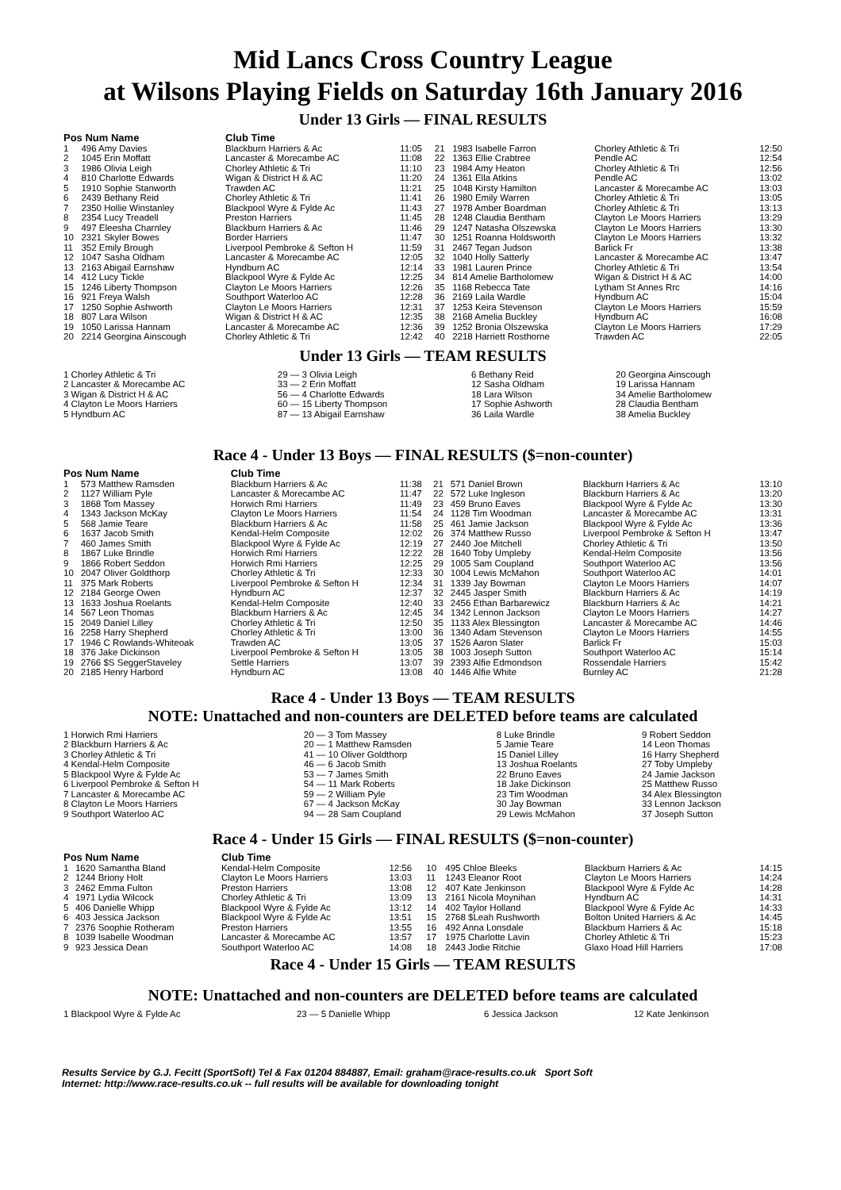Mid Lancs Cross Country League
at Wilsons Playing Fields on Saturday 16th January 2016
Under 13 Girls — FINAL RESULTS
| Pos Num Name | | Club Time | | | | | |
| --- | --- | --- | --- | --- | --- | --- | --- |
| 1 | 496 Amy Davies | Blackburn Harriers & Ac | 11:05 | 21 | 1983 Isabelle Farron | Chorley Athletic & Tri | 12:50 |
| 2 | 1045 Erin Moffatt | Lancaster & Morecambe AC | 11:08 | 22 | 1363 Ellie Crabtree | Pendle AC | 12:54 |
| 3 | 1986 Olivia Leigh | Chorley Athletic & Tri | 11:10 | 23 | 1984 Amy Heaton | Chorley Athletic & Tri | 12:56 |
| 4 | 810 Charlotte Edwards | Wigan & District H & AC | 11:20 | 24 | 1361 Ella Atkins | Pendle AC | 13:02 |
| 5 | 1910 Sophie Stanworth | Trawden AC | 11:21 | 25 | 1048 Kirsty Hamilton | Lancaster & Morecambe AC | 13:03 |
| 6 | 2439 Bethany Reid | Chorley Athletic & Tri | 11:41 | 26 | 1980 Emily Warren | Chorley Athletic & Tri | 13:05 |
| 7 | 2350 Hollie Winstanley | Blackpool Wyre & Fylde Ac | 11:43 | 27 | 1978 Amber Boardman | Chorley Athletic & Tri | 13:13 |
| 8 | 2354 Lucy Treadell | Preston Harriers | 11:45 | 28 | 1248 Claudia Bentham | Clayton Le Moors Harriers | 13:29 |
| 9 | 497 Eleesha Charnley | Blackburn Harriers & Ac | 11:46 | 29 | 1247 Natasha Olszewska | Clayton Le Moors Harriers | 13:30 |
| 10 | 2321 Skyler Bowes | Border Harriers | 11:47 | 30 | 1251 Roanna Holdsworth | Clayton Le Moors Harriers | 13:32 |
| 11 | 352 Emily Brough | Liverpool Pembroke & Sefton H | 11:59 | 31 | 2467 Tegan Judson | Barlick Fr | 13:38 |
| 12 | 1047 Sasha Oldham | Lancaster & Morecambe AC | 12:05 | 32 | 1040 Holly Satterly | Lancaster & Morecambe AC | 13:47 |
| 13 | 2163 Abigail Earnshaw | Hyndburn AC | 12:14 | 33 | 1981 Lauren Prince | Chorley Athletic & Tri | 13:54 |
| 14 | 412 Lucy Tickle | Blackpool Wyre & Fylde Ac | 12:25 | 34 | 814 Amelie Bartholomew | Wigan & District H & AC | 14:00 |
| 15 | 1246 Liberty Thompson | Clayton Le Moors Harriers | 12:26 | 35 | 1168 Rebecca Tate | Lytham St Annes Rrc | 14:16 |
| 16 | 921 Freya Walsh | Southport Waterloo AC | 12:28 | 36 | 2169 Laila Wardle | Hyndburn AC | 15:04 |
| 17 | 1250 Sophie Ashworth | Clayton Le Moors Harriers | 12:31 | 37 | 1253 Keira Stevenson | Clayton Le Moors Harriers | 15:59 |
| 18 | 807 Lara Wilson | Wigan & District H & AC | 12:35 | 38 | 2168 Amelia Buckley | Hyndburn AC | 16:08 |
| 19 | 1050 Larissa Hannam | Lancaster & Morecambe AC | 12:36 | 39 | 1252 Bronia Olszewska | Clayton Le Moors Harriers | 17:29 |
| 20 | 2214 Georgina Ainscough | Chorley Athletic & Tri | 12:42 | 40 | 2218 Harriett Rosthorne | Trawden AC | 22:05 |
Under 13 Girls — TEAM RESULTS
| 1 Chorley Athletic & Tri | 29 — 3 Olivia Leigh | 6 Bethany Reid | 20 Georgina Ainscough |
| 2 Lancaster & Morecambe AC | 33 — 2 Erin Moffatt | 12 Sasha Oldham | 19 Larissa Hannam |
| 3 Wigan & District H & AC | 56 — 4 Charlotte Edwards | 18 Lara Wilson | 34 Amelie Bartholomew |
| 4 Clayton Le Moors Harriers | 60 — 15 Liberty Thompson | 17 Sophie Ashworth | 28 Claudia Bentham |
| 5 Hyndburn AC | 87 — 13 Abigail Earnshaw | 36 Laila Wardle | 38 Amelia Buckley |
Race 4 - Under 13 Boys — FINAL RESULTS ($=non-counter)
| Pos Num Name | | Club Time | | | | | |
| --- | --- | --- | --- | --- | --- | --- | --- |
| 1 | 573 Matthew Ramsden | Blackburn Harriers & Ac | 11:38 | 21 | 571 Daniel Brown | Blackburn Harriers & Ac | 13:10 |
| 2 | 1127 William Pyle | Lancaster & Morecambe AC | 11:47 | 22 | 572 Luke Ingleson | Blackburn Harriers & Ac | 13:20 |
| 3 | 1868 Tom Massey | Horwich Rmi Harriers | 11:49 | 23 | 459 Bruno Eaves | Blackpool Wyre & Fylde Ac | 13:30 |
| 4 | 1343 Jackson McKay | Clayton Le Moors Harriers | 11:54 | 24 | 1128 Tim Woodman | Lancaster & Morecambe AC | 13:31 |
| 5 | 568 Jamie Teare | Blackburn Harriers & Ac | 11:58 | 25 | 461 Jamie Jackson | Blackpool Wyre & Fylde Ac | 13:36 |
| 6 | 1637 Jacob Smith | Kendal-Helm Composite | 12:02 | 26 | 374 Matthew Russo | Liverpool Pembroke & Sefton H | 13:47 |
| 7 | 460 James Smith | Blackpool Wyre & Fylde Ac | 12:19 | 27 | 2440 Joe Mitchell | Chorley Athletic & Tri | 13:50 |
| 8 | 1867 Luke Brindle | Horwich Rmi Harriers | 12:22 | 28 | 1640 Toby Umpleby | Kendal-Helm Composite | 13:56 |
| 9 | 1866 Robert Seddon | Horwich Rmi Harriers | 12:25 | 29 | 1005 Sam Coupland | Southport Waterloo AC | 13:56 |
| 10 | 2047 Oliver Goldthorp | Chorley Athletic & Tri | 12:33 | 30 | 1004 Lewis McMahon | Southport Waterloo AC | 14:01 |
| 11 | 375 Mark Roberts | Liverpool Pembroke & Sefton H | 12:34 | 31 | 1339 Jay Bowman | Clayton Le Moors Harriers | 14:07 |
| 12 | 2184 George Owen | Hyndburn AC | 12:37 | 32 | 2445 Jasper Smith | Blackburn Harriers & Ac | 14:19 |
| 13 | 1633 Joshua Roelants | Kendal-Helm Composite | 12:40 | 33 | 2456 Ethan Barbarewicz | Blackburn Harriers & Ac | 14:21 |
| 14 | 567 Leon Thomas | Blackburn Harriers & Ac | 12:45 | 34 | 1342 Lennon Jackson | Clayton Le Moors Harriers | 14:27 |
| 15 | 2049 Daniel Lilley | Chorley Athletic & Tri | 12:50 | 35 | 1133 Alex Blessington | Lancaster & Morecambe AC | 14:46 |
| 16 | 2258 Harry Shepherd | Chorley Athletic & Tri | 13:00 | 36 | 1340 Adam Stevenson | Clayton Le Moors Harriers | 14:55 |
| 17 | 1946 C Rowlands-Whiteoak | Trawden AC | 13:05 | 37 | 1526 Aaron Slater | Barlick Fr | 15:03 |
| 18 | 376 Jake Dickinson | Liverpool Pembroke & Sefton H | 13:05 | 38 | 1003 Joseph Sutton | Southport Waterloo AC | 15:14 |
| 19 | 2766 $S SeggerStaveley | Settle Harriers | 13:07 | 39 | 2393 Alfie Edmondson | Rossendale Harriers | 15:42 |
| 20 | 2185 Henry Harbord | Hyndburn AC | 13:08 | 40 | 1446 Alfie White | Burnley AC | 21:28 |
Race 4 - Under 13 Boys — TEAM RESULTS
NOTE: Unattached and non-counters are DELETED before teams are calculated
| 1 Horwich Rmi Harriers | 20 — 3 Tom Massey | 8 Luke Brindle | 9 Robert Seddon |
| 2 Blackburn Harriers & Ac | 20 — 1 Matthew Ramsden | 5 Jamie Teare | 14 Leon Thomas |
| 3 Chorley Athletic & Tri | 41 — 10 Oliver Goldthorp | 15 Daniel Lilley | 16 Harry Shepherd |
| 4 Kendal-Helm Composite | 46 — 6 Jacob Smith | 13 Joshua Roelants | 27 Toby Umpleby |
| 5 Blackpool Wyre & Fylde Ac | 53 — 7 James Smith | 22 Bruno Eaves | 24 Jamie Jackson |
| 6 Liverpool Pembroke & Sefton H | 54 — 11 Mark Roberts | 18 Jake Dickinson | 25 Matthew Russo |
| 7 Lancaster & Morecambe AC | 59 — 2 William Pyle | 23 Tim Woodman | 34 Alex Blessington |
| 8 Clayton Le Moors Harriers | 67 — 4 Jackson McKay | 30 Jay Bowman | 33 Lennon Jackson |
| 9 Southport Waterloo AC | 94 — 28 Sam Coupland | 29 Lewis McMahon | 37 Joseph Sutton |
Race 4 - Under 15 Girls — FINAL RESULTS ($=non-counter)
| Pos Num Name | | Club Time | | | | | |
| --- | --- | --- | --- | --- | --- | --- | --- |
| 1 | 1620 Samantha Bland | Kendal-Helm Composite | 12:56 | 10 | 495 Chloe Bleeks | Blackburn Harriers & Ac | 14:15 |
| 2 | 1244 Briony Holt | Clayton Le Moors Harriers | 13:03 | 11 | 1243 Eleanor Root | Clayton Le Moors Harriers | 14:24 |
| 3 | 2462 Emma Fulton | Preston Harriers | 13:08 | 12 | 407 Kate Jenkinson | Blackpool Wyre & Fylde Ac | 14:28 |
| 4 | 1971 Lydia Wilcock | Chorley Athletic & Tri | 13:09 | 13 | 2161 Nicola Moynihan | Hyndburn AC | 14:31 |
| 5 | 406 Danielle Whipp | Blackpool Wyre & Fylde Ac | 13:12 | 14 | 402 Taylor Holland | Blackpool Wyre & Fylde Ac | 14:33 |
| 6 | 403 Jessica Jackson | Blackpool Wyre & Fylde Ac | 13:51 | 15 | 2768 $Leah Rushworth | Bolton United Harriers & Ac | 14:45 |
| 7 | 2376 Soophie Rotheram | Preston Harriers | 13:55 | 16 | 492 Anna Lonsdale | Blackburn Harriers & Ac | 15:18 |
| 8 | 1039 Isabelle Woodman | Lancaster & Morecambe AC | 13:57 | 17 | 1975 Charlotte Lavin | Chorley Athletic & Tri | 15:23 |
| 9 | 923 Jessica Dean | Southport Waterloo AC | 14:08 | 18 | 2443 Jodie Ritchie | Glaxo Hoad Hill Harriers | 17:08 |
Race 4 - Under 15 Girls — TEAM RESULTS
NOTE: Unattached and non-counters are DELETED before teams are calculated
| 1 Blackpool Wyre & Fylde Ac | 23 — 5 Danielle Whipp | 6 Jessica Jackson | 12 Kate Jenkinson |
Results Service by G.J. Fecitt (SportSoft) Tel & Fax 01204 884887, Email: graham@race-results.co.uk Sport Soft
Internet: http://www.race-results.co.uk -- full results will be available for downloading tonight